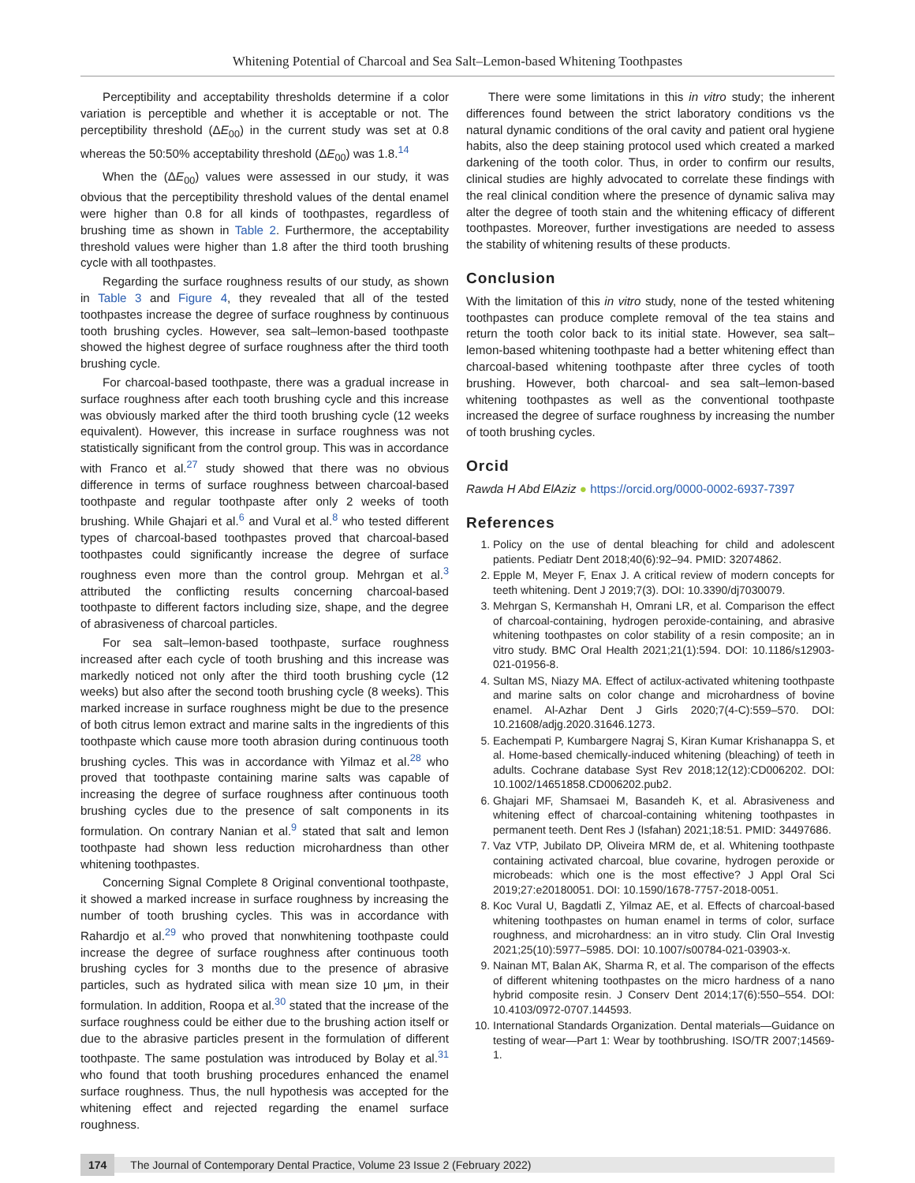Whitening Potential of Charcoal and Sea Salt–Lemon-based Whitening Toothpastes
Perceptibility and acceptability thresholds determine if a color variation is perceptible and whether it is acceptable or not. The perceptibility threshold (ΔE<sub>00</sub>) in the current study was set at 0.8 whereas the 50:50% acceptability threshold (ΔE<sub>00</sub>) was 1.8.<sup>14</sup>
When the (ΔE<sub>00</sub>) values were assessed in our study, it was obvious that the perceptibility threshold values of the dental enamel were higher than 0.8 for all kinds of toothpastes, regardless of brushing time as shown in Table 2. Furthermore, the acceptability threshold values were higher than 1.8 after the third tooth brushing cycle with all toothpastes.
Regarding the surface roughness results of our study, as shown in Table 3 and Figure 4, they revealed that all of the tested toothpastes increase the degree of surface roughness by continuous tooth brushing cycles. However, sea salt–lemon-based toothpaste showed the highest degree of surface roughness after the third tooth brushing cycle.
For charcoal-based toothpaste, there was a gradual increase in surface roughness after each tooth brushing cycle and this increase was obviously marked after the third tooth brushing cycle (12 weeks equivalent). However, this increase in surface roughness was not statistically significant from the control group. This was in accordance with Franco et al.<sup>27</sup> study showed that there was no obvious difference in terms of surface roughness between charcoal-based toothpaste and regular toothpaste after only 2 weeks of tooth brushing. While Ghajari et al.<sup>6</sup> and Vural et al.<sup>8</sup> who tested different types of charcoal-based toothpastes proved that charcoal-based toothpastes could significantly increase the degree of surface roughness even more than the control group. Mehrgan et al.<sup>3</sup> attributed the conflicting results concerning charcoal-based toothpaste to different factors including size, shape, and the degree of abrasiveness of charcoal particles.
For sea salt–lemon-based toothpaste, surface roughness increased after each cycle of tooth brushing and this increase was markedly noticed not only after the third tooth brushing cycle (12 weeks) but also after the second tooth brushing cycle (8 weeks). This marked increase in surface roughness might be due to the presence of both citrus lemon extract and marine salts in the ingredients of this toothpaste which cause more tooth abrasion during continuous tooth brushing cycles. This was in accordance with Yilmaz et al.<sup>28</sup> who proved that toothpaste containing marine salts was capable of increasing the degree of surface roughness after continuous tooth brushing cycles due to the presence of salt components in its formulation. On contrary Nanian et al.<sup>9</sup> stated that salt and lemon toothpaste had shown less reduction microhardness than other whitening toothpastes.
Concerning Signal Complete 8 Original conventional toothpaste, it showed a marked increase in surface roughness by increasing the number of tooth brushing cycles. This was in accordance with Rahardjo et al.<sup>29</sup> who proved that nonwhitening toothpaste could increase the degree of surface roughness after continuous tooth brushing cycles for 3 months due to the presence of abrasive particles, such as hydrated silica with mean size 10 μm, in their formulation. In addition, Roopa et al.<sup>30</sup> stated that the increase of the surface roughness could be either due to the brushing action itself or due to the abrasive particles present in the formulation of different toothpaste. The same postulation was introduced by Bolay et al.<sup>31</sup> who found that tooth brushing procedures enhanced the enamel surface roughness. Thus, the null hypothesis was accepted for the whitening effect and rejected regarding the enamel surface roughness.
There were some limitations in this in vitro study; the inherent differences found between the strict laboratory conditions vs the natural dynamic conditions of the oral cavity and patient oral hygiene habits, also the deep staining protocol used which created a marked darkening of the tooth color. Thus, in order to confirm our results, clinical studies are highly advocated to correlate these findings with the real clinical condition where the presence of dynamic saliva may alter the degree of tooth stain and the whitening efficacy of different toothpastes. Moreover, further investigations are needed to assess the stability of whitening results of these products.
Conclusion
With the limitation of this in vitro study, none of the tested whitening toothpastes can produce complete removal of the tea stains and return the tooth color back to its initial state. However, sea salt–lemon-based whitening toothpaste had a better whitening effect than charcoal-based whitening toothpaste after three cycles of tooth brushing. However, both charcoal- and sea salt–lemon-based whitening toothpastes as well as the conventional toothpaste increased the degree of surface roughness by increasing the number of tooth brushing cycles.
Orcid
Rawda H Abd ElAziz ● https://orcid.org/0000-0002-6937-7397
References
1. Policy on the use of dental bleaching for child and adolescent patients. Pediatr Dent 2018;40(6):92–94. PMID: 32074862.
2. Epple M, Meyer F, Enax J. A critical review of modern concepts for teeth whitening. Dent J 2019;7(3). DOI: 10.3390/dj7030079.
3. Mehrgan S, Kermanshah H, Omrani LR, et al. Comparison the effect of charcoal-containing, hydrogen peroxide-containing, and abrasive whitening toothpastes on color stability of a resin composite; an in vitro study. BMC Oral Health 2021;21(1):594. DOI: 10.1186/s12903-021-01956-8.
4. Sultan MS, Niazy MA. Effect of actilux-activated whitening toothpaste and marine salts on color change and microhardness of bovine enamel. Al-Azhar Dent J Girls 2020;7(4-C):559–570. DOI: 10.21608/adjg.2020.31646.1273.
5. Eachempati P, Kumbargere Nagraj S, Kiran Kumar Krishanappa S, et al. Home-based chemically-induced whitening (bleaching) of teeth in adults. Cochrane database Syst Rev 2018;12(12):CD006202. DOI: 10.1002/14651858.CD006202.pub2.
6. Ghajari MF, Shamsaei M, Basandeh K, et al. Abrasiveness and whitening effect of charcoal-containing whitening toothpastes in permanent teeth. Dent Res J (Isfahan) 2021;18:51. PMID: 34497686.
7. Vaz VTP, Jubilato DP, Oliveira MRM de, et al. Whitening toothpaste containing activated charcoal, blue covarine, hydrogen peroxide or microbeads: which one is the most effective? J Appl Oral Sci 2019;27:e20180051. DOI: 10.1590/1678-7757-2018-0051.
8. Koc Vural U, Bagdatli Z, Yilmaz AE, et al. Effects of charcoal-based whitening toothpastes on human enamel in terms of color, surface roughness, and microhardness: an in vitro study. Clin Oral Investig 2021;25(10):5977–5985. DOI: 10.1007/s00784-021-03903-x.
9. Nainan MT, Balan AK, Sharma R, et al. The comparison of the effects of different whitening toothpastes on the micro hardness of a nano hybrid composite resin. J Conserv Dent 2014;17(6):550–554. DOI: 10.4103/0972-0707.144593.
10. International Standards Organization. Dental materials—Guidance on testing of wear—Part 1: Wear by toothbrushing. ISO/TR 2007;14569-1.
174 The Journal of Contemporary Dental Practice, Volume 23 Issue 2 (February 2022)